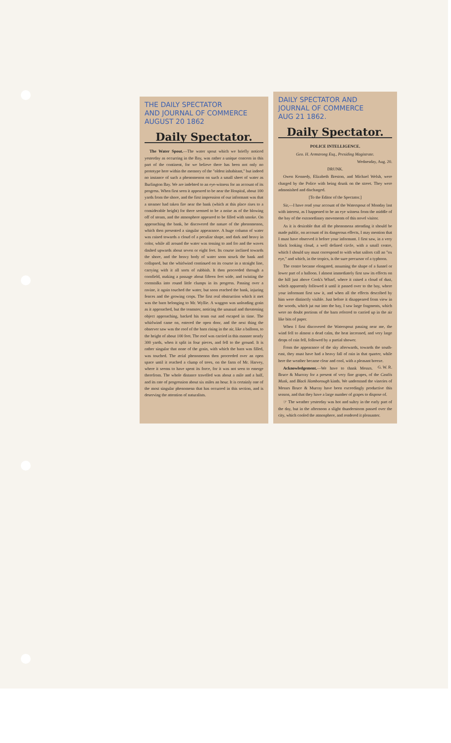THE DAILY SPECTATOR
AND JOURNAL OF COMMERCE
AUGUST 20 1862
Daily Spectator.
The Water Spout.—The water spout which we briefly noticed yesterday as occurring in the Bay, was rather a unique concern in this part of the continent, for we believe there has been not only no prototype here within the memory of the "oldest inhabitant," but indeed no instance of such a phenomenon on such a small sheet of water as Burlington Bay. We are indebted to an eye-witness for an account of its progress. When first seen it appeared to be near the Hospital, about 100 yards from the shore, and the first impression of our informant was that a steamer had taken fire near the bank (which at this place rises to a considerable height) for there seemed to be a noise as of the blowing off of steam, and the atmosphere appeared to be filled with smoke. On approaching the bank, he discovered the nature of the phenomenon, which then presented a singular appearance. A huge column of water was raised towards a cloud of a peculiar shape, and dark and heavy in color, while all around the water was tossing to and fro and the waves dashed upwards about seven or eight feet. Its course inclined towards the shore, and the heavy body of water soon struck the bank and collapsed, but the whirlwind continued on its course in a straight line, carrying with it all sorts of rubbish. It then proceeded through a cornfield, making a passage about fifteen feet wide, and twisting the cornstalks into round little clumps in its progress. Passing over a ravine, it again touched the water, but soon reached the bank, injuring fences and the growing crops. The first real obstruction which it met was the barn belonging to Mr. Wyllie. A waggon was unloading grain as it approached, but the teamster, noticing the unusual and threatening object approaching, backed his team out and escaped in time. The whirlwind came on, entered the open door, and the next thing the observer saw was the roof of the barn rising in the air, like a balloon, to the height of about 100 feet. The roof was carried in this manner nearly 300 yards, when it split in four pieces, and fell to the ground. It is rather singular that none of the grain, with which the barn was filled, was touched. The ærial phenomenon then proceeded over an open space until it reached a clump of trees, on the farm of Mr. Harvey, where it seems to have spent its force, for it was not seen to emerge therefrom. The whole distance travelled was about a mile and a half, and its rate of progression about six miles an hour. It is certainly one of the most singular phenomena that has occurred in this section, and is deserving the attention of naturalists.
DAILY SPECTATOR AND
JOURNAL OF COMMERCE
AUG 21 1862.
Daily Spectator.
POLICE INTELLIGENCE.
Geo. H. Armstrong Esq., Presiding Magistrate.
Wednesday, Aug. 20.
DRUNK.
Owen Kennedy, Elizabeth Breston, and Michael Welsh, were charged by the Police with being drunk on the street. They were admonished and discharged.
[To the Editor of the Spectator.]
Sir,—I have read your account of the Waterspout of Monday last with interest, as I happened to be an eye witness from the middle of the bay of the extraordinary movements of this novel visitor.
As it is desirable that all the phenomena attending it should be made public, on account of its dangerous effects, I may mention that I must have observed it before your informant. I first saw, in a very black looking cloud, a well defined circle, with a small centre, which I should say must correspond to with what sailors call an "ox eye," and which, in the tropics, is the sure precursor of a typhoon.
The centre became elongated, assuming the shape of a funnel or lower part of a balloon. I almost immediately first saw its effects on the hill just above Cook's Wharf, where it raised a cloud of dust, which apparently followed it until it passed over to the bay, where your informant first saw it, and when all the effects described by him were distinctly visible. Just before it disappeared from view in the woods, which jut out into the bay, I saw large fragments, which were no doubt portions of the barn referred to carried up in the air like bits of paper.
When I first discovered the Waterspout passing near me, the wind fell to almost a dead calm, the heat increased, and very large drops of rain fell, followed by a partial shower.
From the appearance of the sky afterwards, towards the south-east, they must have had a heavy fall of rain in that quarter, while here the weather became clear and cool, with a pleasant breeze. G. W. R.
Acknowledgement.—We have to thank Messrs. Bruce & Murrray for a present of very fine grapes, of the Castlis Musk, and Black Hamborough kinds. We understand the vineries of Messrs Bruce & Murray have been exceedingly productive this season, and that they have a large number of grapes to dispose of.
☞ The weather yesterday was hot and sultry in the early part of the day, but in the afternoon a slight thunderstorm passed over the city, which cooled the atmosphere, and rendered it pleasanter.